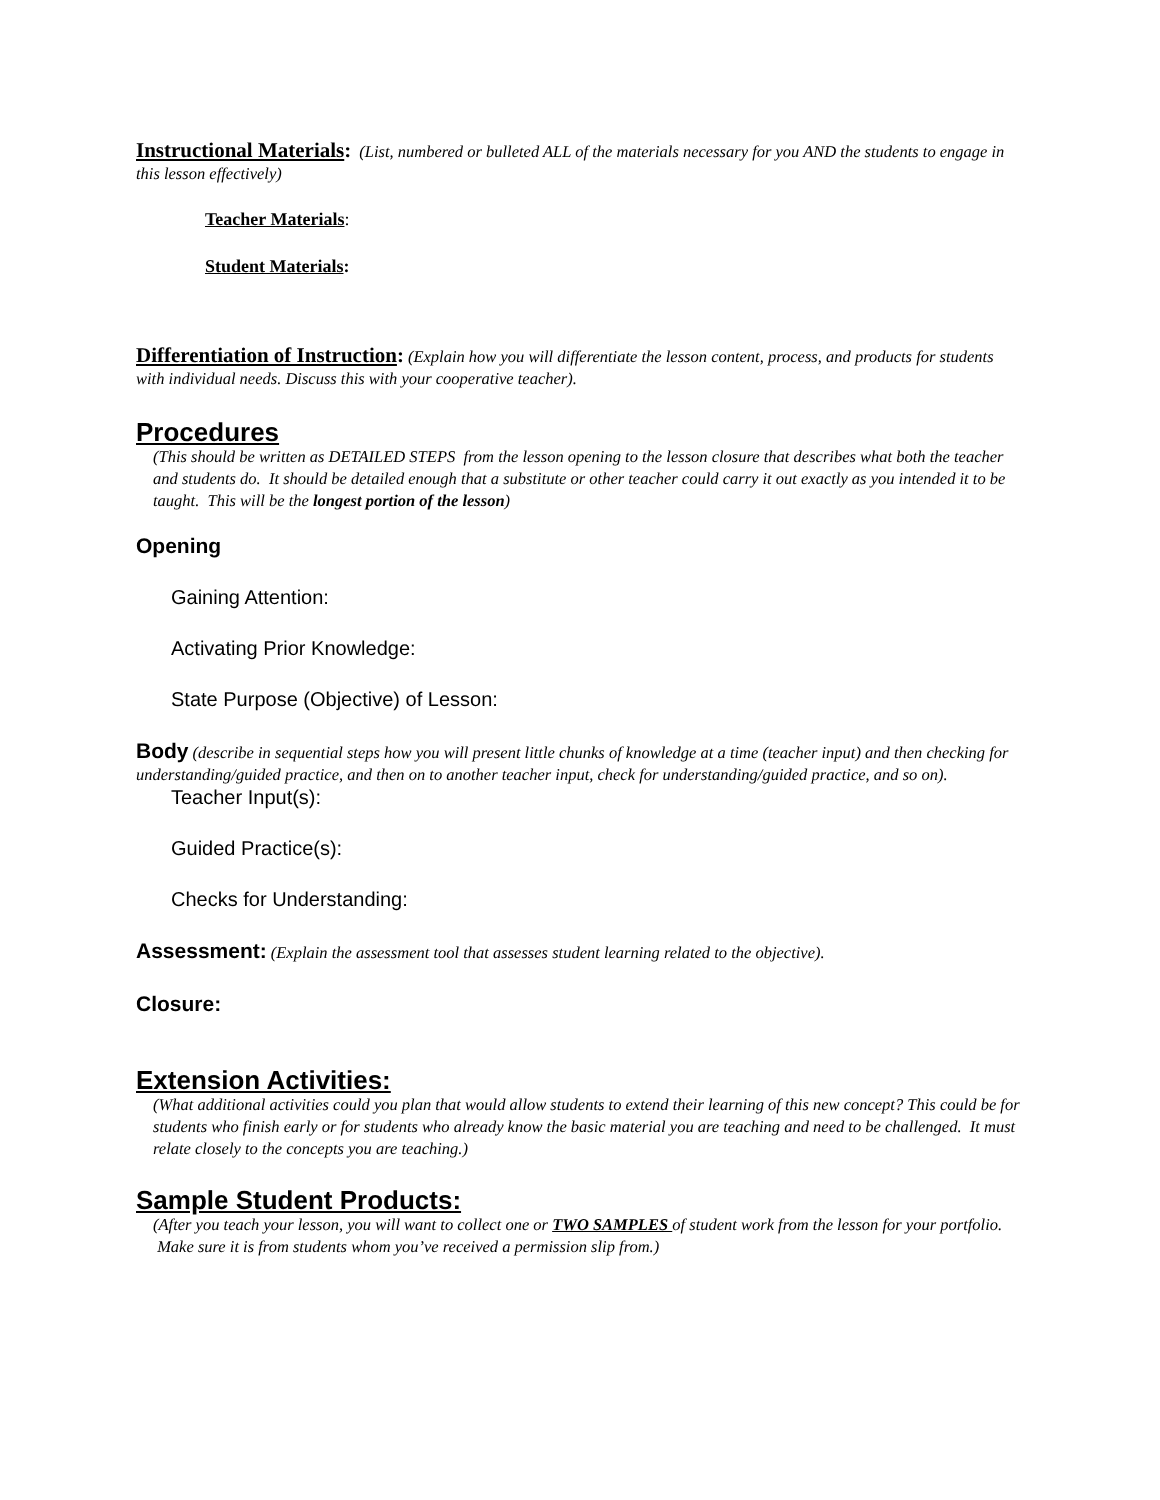Instructional Materials: (List, numbered or bulleted ALL of the materials necessary for you AND the students to engage in this lesson effectively)
Teacher Materials:
Student Materials:
Differentiation of Instruction: (Explain how you will differentiate the lesson content, process, and products for students with individual needs. Discuss this with your cooperative teacher).
Procedures
(This should be written as DETAILED STEPS from the lesson opening to the lesson closure that describes what both the teacher and students do. It should be detailed enough that a substitute or other teacher could carry it out exactly as you intended it to be taught. This will be the longest portion of the lesson)
Opening
Gaining Attention:
Activating Prior Knowledge:
State Purpose (Objective) of Lesson:
Body (describe in sequential steps how you will present little chunks of knowledge at a time (teacher input) and then checking for understanding/guided practice, and then on to another teacher input, check for understanding/guided practice, and so on).
Teacher Input(s):
Guided Practice(s):
Checks for Understanding:
Assessment: (Explain the assessment tool that assesses student learning related to the objective).
Closure:
Extension Activities:
(What additional activities could you plan that would allow students to extend their learning of this new concept? This could be for students who finish early or for students who already know the basic material you are teaching and need to be challenged. It must relate closely to the concepts you are teaching.)
Sample Student Products:
(After you teach your lesson, you will want to collect one or TWO SAMPLES of student work from the lesson for your portfolio. Make sure it is from students whom you’ve received a permission slip from.)